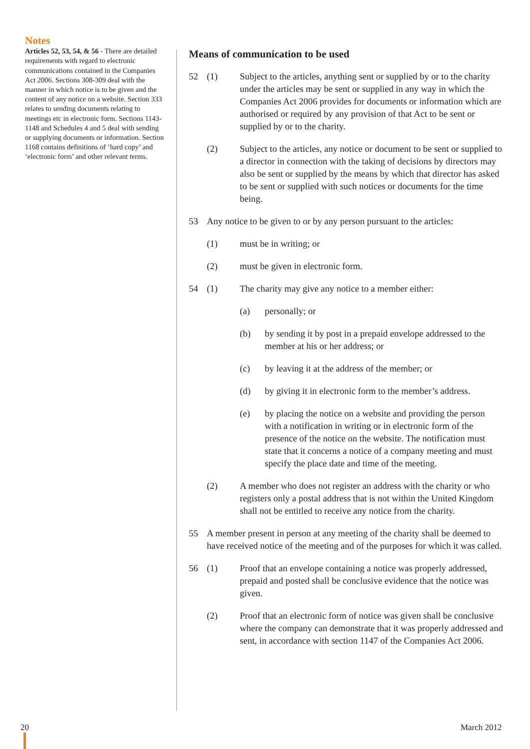Notes
Articles 52, 53, 54, & 56 - There are detailed requirements with regard to electronic communications contained in the Companies Act 2006. Sections 308-309 deal with the manner in which notice is to be given and the content of any notice on a website. Section 333 relates to sending documents relating to meetings etc in electronic form. Sections 1143-1148 and Schedules 4 and 5 deal with sending or supplying documents or information. Section 1168 contains definitions of ‘hard copy’ and ‘electronic form’ and other relevant terms.
Means of communication to be used
52 (1) Subject to the articles, anything sent or supplied by or to the charity under the articles may be sent or supplied in any way in which the Companies Act 2006 provides for documents or information which are authorised or required by any provision of that Act to be sent or supplied by or to the charity.
(2) Subject to the articles, any notice or document to be sent or supplied to a director in connection with the taking of decisions by directors may also be sent or supplied by the means by which that director has asked to be sent or supplied with such notices or documents for the time being.
53 Any notice to be given to or by any person pursuant to the articles:
(1) must be in writing; or
(2) must be given in electronic form.
54 (1) The charity may give any notice to a member either:
(a) personally; or
(b) by sending it by post in a prepaid envelope addressed to the member at his or her address; or
(c) by leaving it at the address of the member; or
(d) by giving it in electronic form to the member’s address.
(e) by placing the notice on a website and providing the person with a notification in writing or in electronic form of the presence of the notice on the website. The notification must state that it concerns a notice of a company meeting and must specify the place date and time of the meeting.
(2) A member who does not register an address with the charity or who registers only a postal address that is not within the United Kingdom shall not be entitled to receive any notice from the charity.
55 A member present in person at any meeting of the charity shall be deemed to have received notice of the meeting and of the purposes for which it was called.
56 (1) Proof that an envelope containing a notice was properly addressed, prepaid and posted shall be conclusive evidence that the notice was given.
(2) Proof that an electronic form of notice was given shall be conclusive where the company can demonstrate that it was properly addressed and sent, in accordance with section 1147 of the Companies Act 2006.
20 March 2012